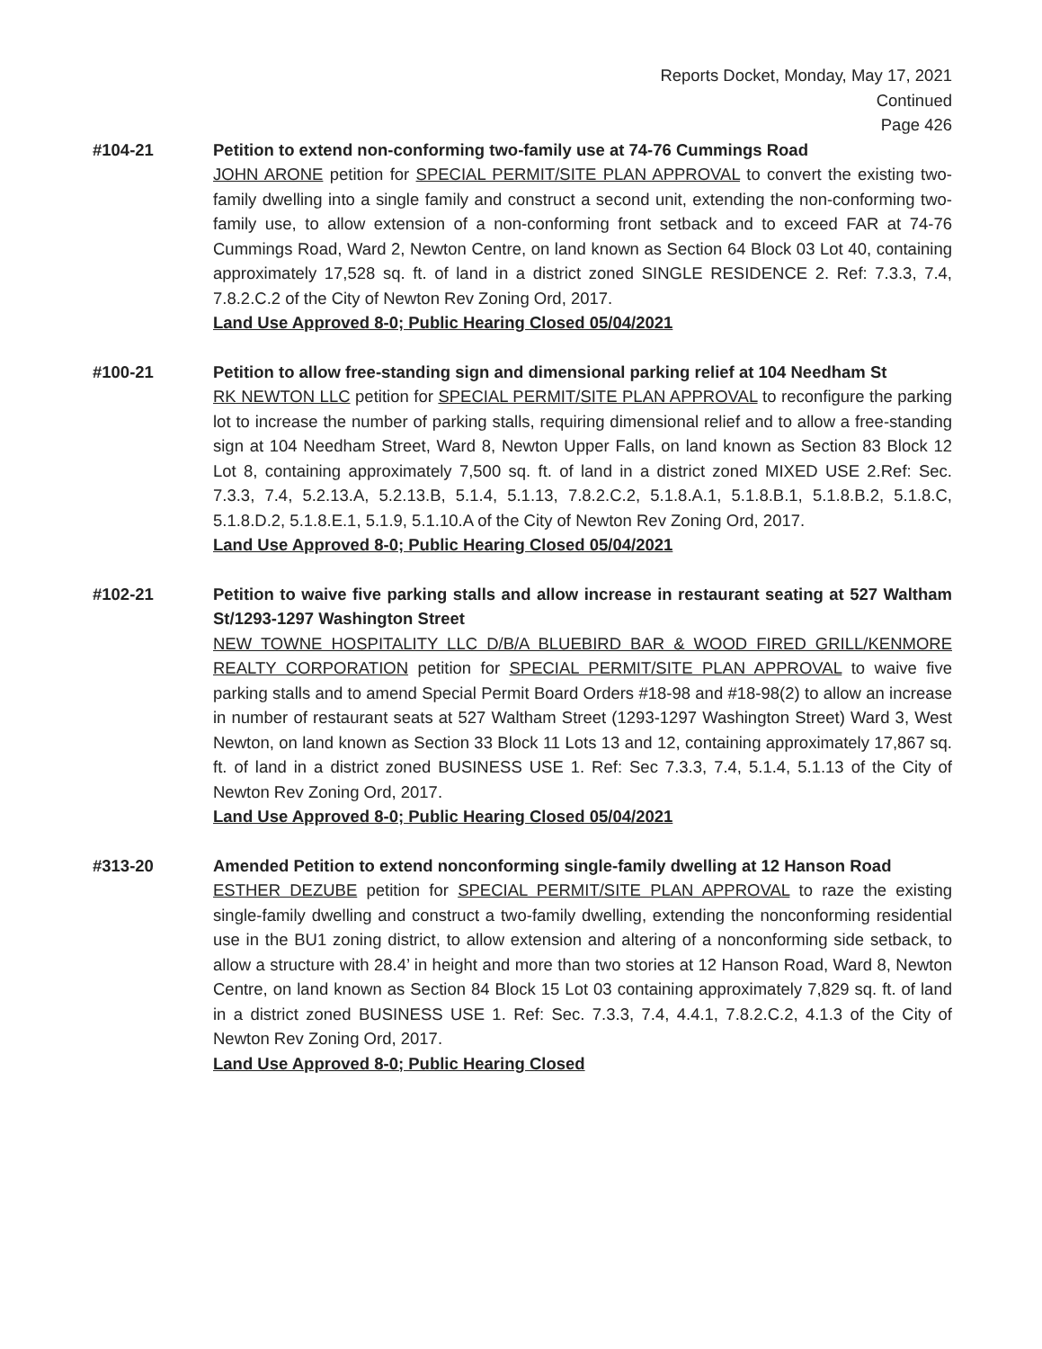Reports Docket, Monday, May 17, 2021
Continued
Page 426
#104-21 Petition to extend non-conforming two-family use at 74-76 Cummings Road
JOHN ARONE petition for SPECIAL PERMIT/SITE PLAN APPROVAL to convert the existing two-family dwelling into a single family and construct a second unit, extending the non-conforming two-family use, to allow extension of a non-conforming front setback and to exceed FAR at 74-76 Cummings Road, Ward 2, Newton Centre, on land known as Section 64 Block 03 Lot 40, containing approximately 17,528 sq. ft. of land in a district zoned SINGLE RESIDENCE 2. Ref: 7.3.3, 7.4, 7.8.2.C.2 of the City of Newton Rev Zoning Ord, 2017.
Land Use Approved 8-0; Public Hearing Closed 05/04/2021
#100-21 Petition to allow free-standing sign and dimensional parking relief at 104 Needham St
RK NEWTON LLC petition for SPECIAL PERMIT/SITE PLAN APPROVAL to reconfigure the parking lot to increase the number of parking stalls, requiring dimensional relief and to allow a free-standing sign at 104 Needham Street, Ward 8, Newton Upper Falls, on land known as Section 83 Block 12 Lot 8, containing approximately 7,500 sq. ft. of land in a district zoned MIXED USE 2.Ref: Sec. 7.3.3, 7.4, 5.2.13.A, 5.2.13.B, 5.1.4, 5.1.13, 7.8.2.C.2, 5.1.8.A.1, 5.1.8.B.1, 5.1.8.B.2, 5.1.8.C, 5.1.8.D.2, 5.1.8.E.1, 5.1.9, 5.1.10.A of the City of Newton Rev Zoning Ord, 2017.
Land Use Approved 8-0; Public Hearing Closed 05/04/2021
#102-21 Petition to waive five parking stalls and allow increase in restaurant seating at 527 Waltham St/1293-1297 Washington Street
NEW TOWNE HOSPITALITY LLC D/B/A BLUEBIRD BAR & WOOD FIRED GRILL/KENMORE REALTY CORPORATION petition for SPECIAL PERMIT/SITE PLAN APPROVAL to waive five parking stalls and to amend Special Permit Board Orders #18-98 and #18-98(2) to allow an increase in number of restaurant seats at 527 Waltham Street (1293-1297 Washington Street) Ward 3, West Newton, on land known as Section 33 Block 11 Lots 13 and 12, containing approximately 17,867 sq. ft. of land in a district zoned BUSINESS USE 1. Ref: Sec 7.3.3, 7.4, 5.1.4, 5.1.13 of the City of Newton Rev Zoning Ord, 2017.
Land Use Approved 8-0; Public Hearing Closed 05/04/2021
#313-20 Amended Petition to extend nonconforming single-family dwelling at 12 Hanson Road
ESTHER DEZUBE petition for SPECIAL PERMIT/SITE PLAN APPROVAL to raze the existing single-family dwelling and construct a two-family dwelling, extending the nonconforming residential use in the BU1 zoning district, to allow extension and altering of a nonconforming side setback, to allow a structure with 28.4’ in height and more than two stories at 12 Hanson Road, Ward 8, Newton Centre, on land known as Section 84 Block 15 Lot 03 containing approximately 7,829 sq. ft. of land in a district zoned BUSINESS USE 1. Ref: Sec. 7.3.3, 7.4, 4.4.1, 7.8.2.C.2, 4.1.3 of the City of Newton Rev Zoning Ord, 2017.
Land Use Approved 8-0; Public Hearing Closed